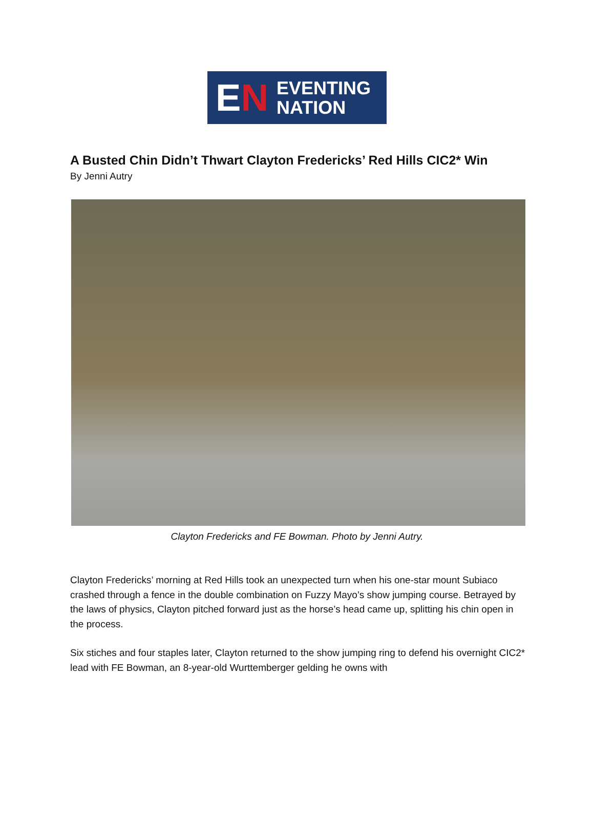E N
EVENTING
NATION
A Busted Chin Didn’t Thwart Clayton Fredericks’ Red Hills CIC2* Win
By Jenni Autry
Clayton Fredericks and FE Bowman. Photo by Jenni Autry.
Clayton Fredericks’ morning at Red Hills took an unexpected turn when his one-star mount Subiaco crashed through a fence in the double combination on Fuzzy Mayo’s show jumping course. Betrayed by the laws of physics, Clayton pitched forward just as the horse’s head came up, splitting his chin open in the process.
Six stiches and four staples later, Clayton returned to the show jumping ring to defend his overnight CIC2* lead with FE Bowman, an 8-year-old Wurttemberger gelding he owns with